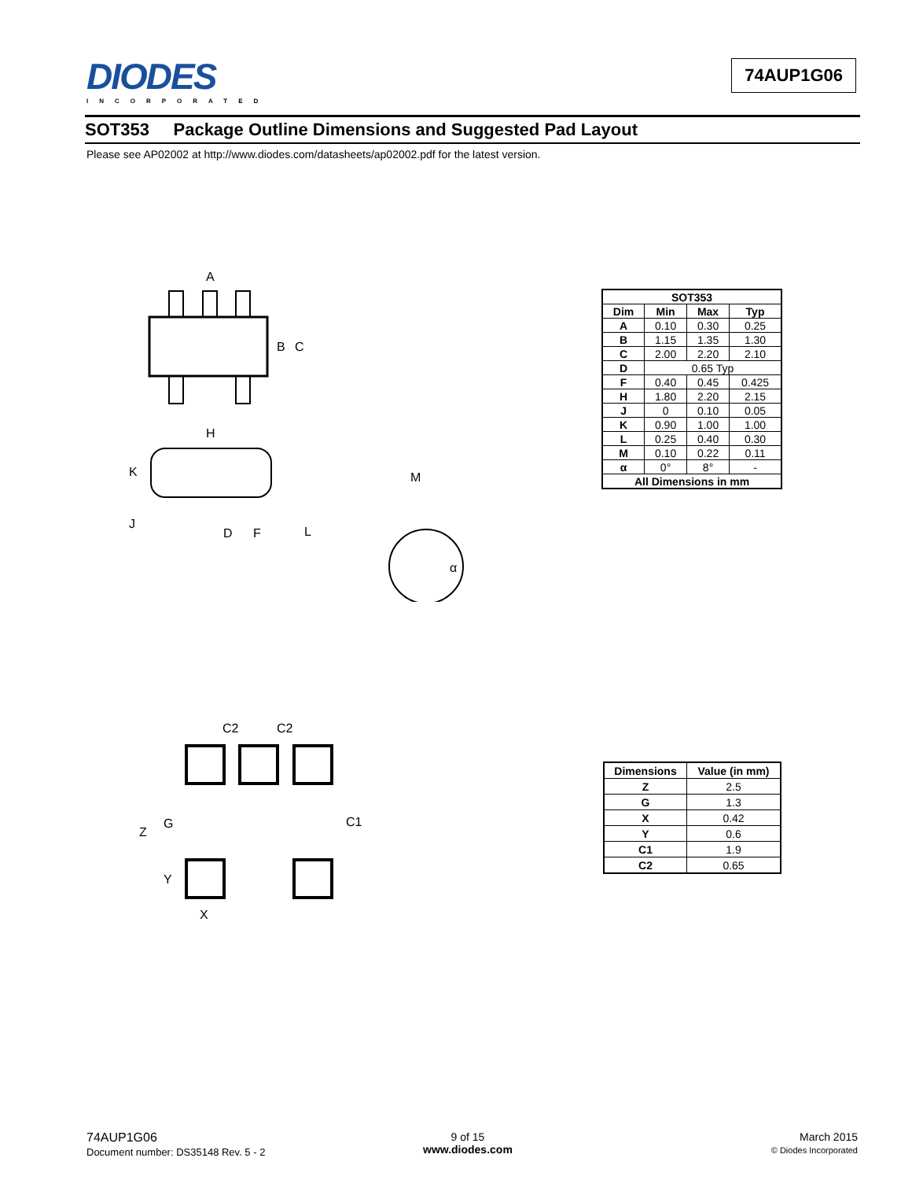DIODES
INCORPORATED
74AUP1G06
SOT353 Package Outline Dimensions and Suggested Pad Layout
Please see AP02002 at http://www.diodes.com/datasheets/ap02002.pdf for the latest version.
A
B
C
H
K
J
D
F
L
M
α
| SOT353 | | | |
| --- | --- | --- | --- |
| Dim | Min | Max | Typ |
| A | 0.10 | 0.30 | 0.25 |
| B | 1.15 | 1.35 | 1.30 |
| C | 2.00 | 2.20 | 2.10 |
| D | 0.65 Typ | | |
| F | 0.40 | 0.45 | 0.425 |
| H | 1.80 | 2.20 | 2.15 |
| J | 0 | 0.10 | 0.05 |
| K | 0.90 | 1.00 | 1.00 |
| L | 0.25 | 0.40 | 0.30 |
| M | 0.10 | 0.22 | 0.11 |
| α | 0° | 8° | - |
| All Dimensions in mm | | | |
C2
C2
Z
G
C1
Y
X
| Dimensions | Value (in mm) |
| --- | --- |
| Z | 2.5 |
| G | 1.3 |
| X | 0.42 |
| Y | 0.6 |
| C1 | 1.9 |
| C2 | 0.65 |
74AUP1G06
Document number: DS35148 Rev. 5 - 2
9 of 15
www.diodes.com
March 2015
© Diodes Incorporated